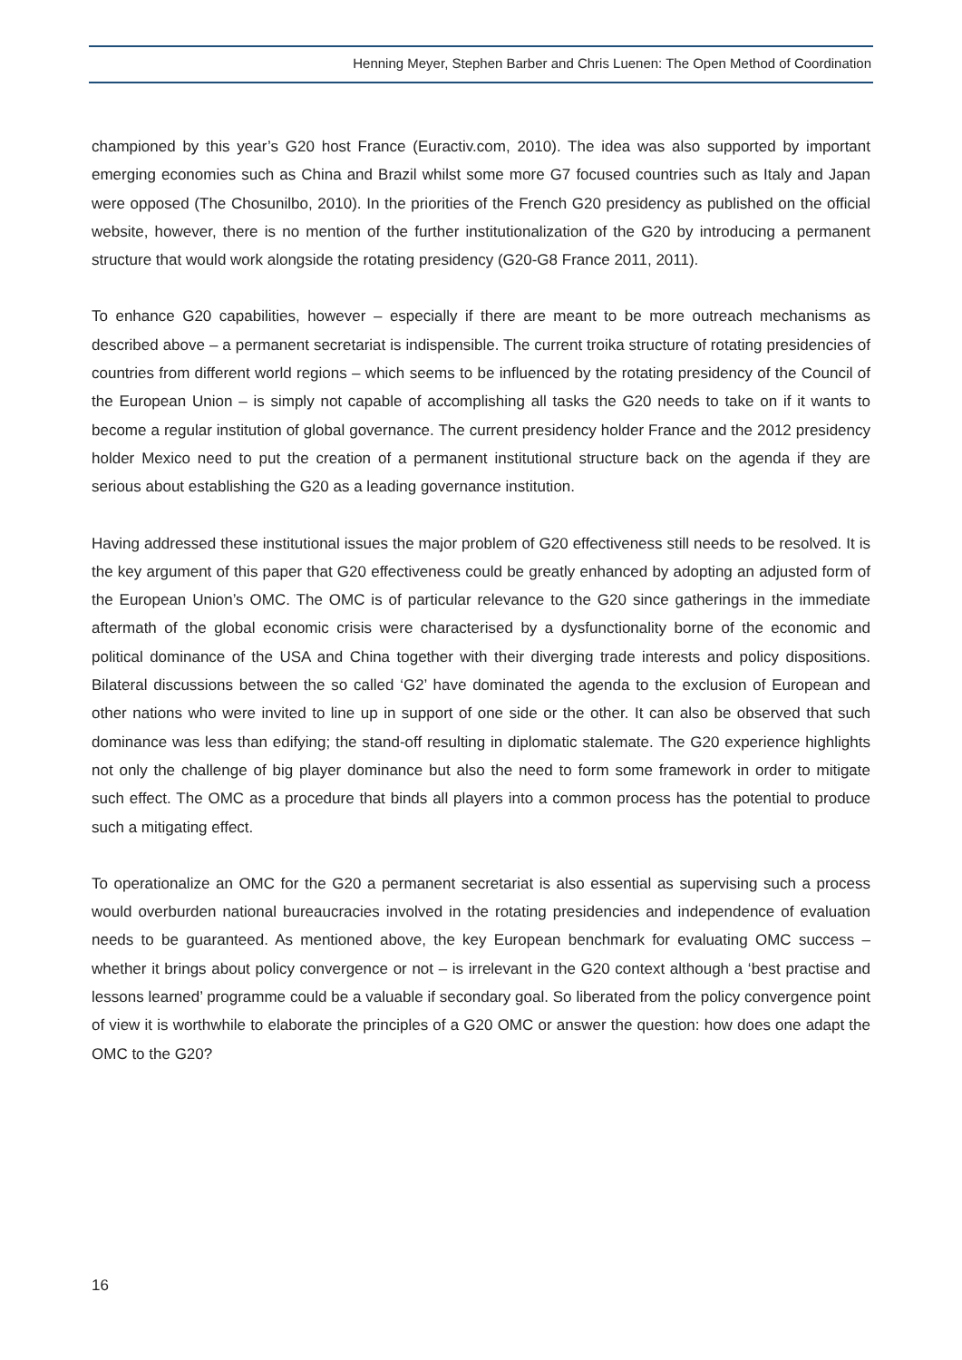Henning Meyer, Stephen Barber and Chris Luenen: The Open Method of Coordination
championed by this year’s G20 host France (Euractiv.com, 2010). The idea was also supported by important emerging economies such as China and Brazil whilst some more G7 focused countries such as Italy and Japan were opposed (The Chosunilbo, 2010). In the priorities of the French G20 presidency as published on the official website, however, there is no mention of the further institutionalization of the G20 by introducing a permanent structure that would work alongside the rotating presidency (G20-G8 France 2011, 2011).
To enhance G20 capabilities, however – especially if there are meant to be more outreach mechanisms as described above – a permanent secretariat is indispensible. The current troika structure of rotating presidencies of countries from different world regions – which seems to be influenced by the rotating presidency of the Council of the European Union – is simply not capable of accomplishing all tasks the G20 needs to take on if it wants to become a regular institution of global governance. The current presidency holder France and the 2012 presidency holder Mexico need to put the creation of a permanent institutional structure back on the agenda if they are serious about establishing the G20 as a leading governance institution.
Having addressed these institutional issues the major problem of G20 effectiveness still needs to be resolved. It is the key argument of this paper that G20 effectiveness could be greatly enhanced by adopting an adjusted form of the European Union’s OMC. The OMC is of particular relevance to the G20 since gatherings in the immediate aftermath of the global economic crisis were characterised by a dysfunctionality borne of the economic and political dominance of the USA and China together with their diverging trade interests and policy dispositions. Bilateral discussions between the so called ‘G2’ have dominated the agenda to the exclusion of European and other nations who were invited to line up in support of one side or the other. It can also be observed that such dominance was less than edifying; the stand-off resulting in diplomatic stalemate. The G20 experience highlights not only the challenge of big player dominance but also the need to form some framework in order to mitigate such effect. The OMC as a procedure that binds all players into a common process has the potential to produce such a mitigating effect.
To operationalize an OMC for the G20 a permanent secretariat is also essential as supervising such a process would overburden national bureaucracies involved in the rotating presidencies and independence of evaluation needs to be guaranteed. As mentioned above, the key European benchmark for evaluating OMC success – whether it brings about policy convergence or not – is irrelevant in the G20 context although a ‘best practise and lessons learned’ programme could be a valuable if secondary goal. So liberated from the policy convergence point of view it is worthwhile to elaborate the principles of a G20 OMC or answer the question: how does one adapt the OMC to the G20?
16